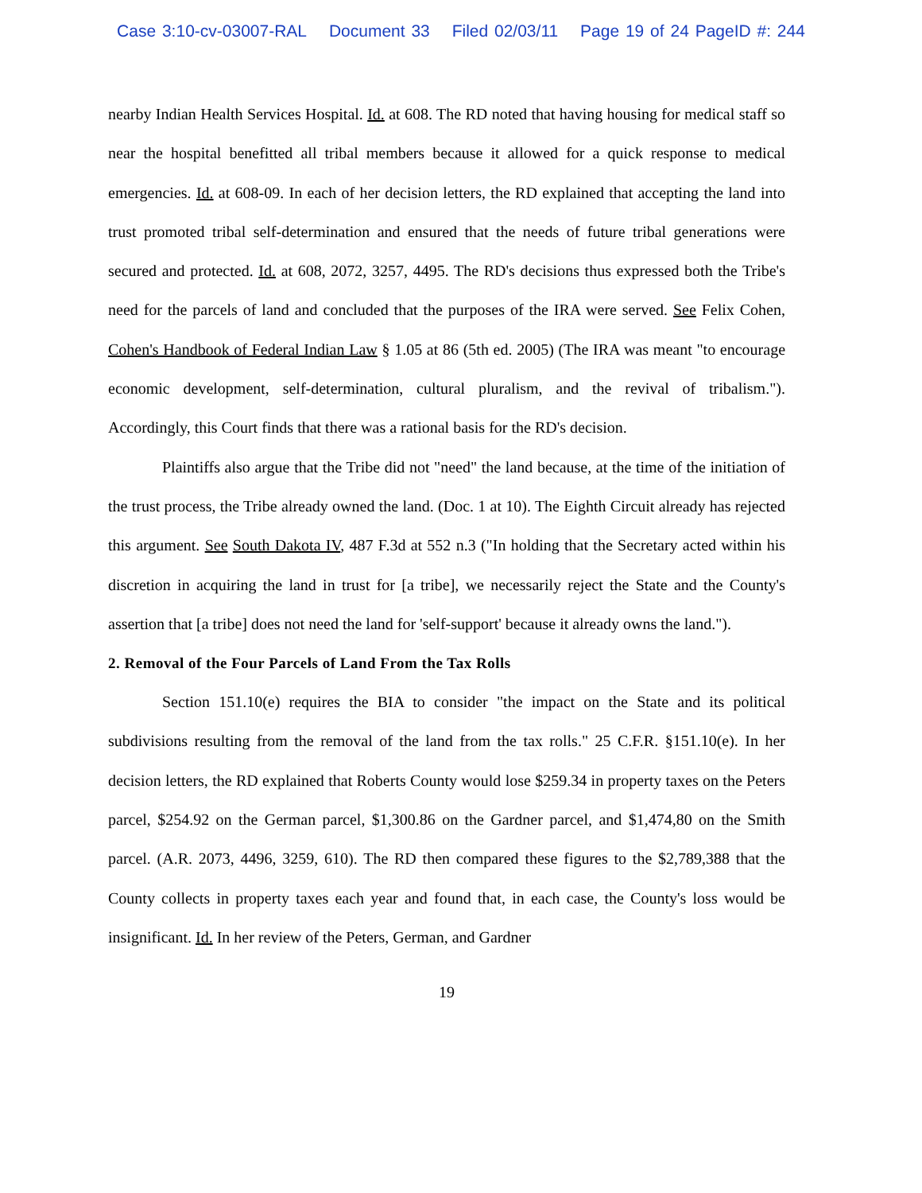Case 3:10-cv-03007-RAL Document 33 Filed 02/03/11 Page 19 of 24 PageID #: 244
nearby Indian Health Services Hospital. Id. at 608. The RD noted that having housing for medical staff so near the hospital benefitted all tribal members because it allowed for a quick response to medical emergencies. Id. at 608-09. In each of her decision letters, the RD explained that accepting the land into trust promoted tribal self-determination and ensured that the needs of future tribal generations were secured and protected. Id. at 608, 2072, 3257, 4495. The RD's decisions thus expressed both the Tribe's need for the parcels of land and concluded that the purposes of the IRA were served. See Felix Cohen, Cohen's Handbook of Federal Indian Law § 1.05 at 86 (5th ed. 2005) (The IRA was meant "to encourage economic development, self-determination, cultural pluralism, and the revival of tribalism."). Accordingly, this Court finds that there was a rational basis for the RD's decision.
Plaintiffs also argue that the Tribe did not "need" the land because, at the time of the initiation of the trust process, the Tribe already owned the land. (Doc. 1 at 10). The Eighth Circuit already has rejected this argument. See South Dakota IV, 487 F.3d at 552 n.3 ("In holding that the Secretary acted within his discretion in acquiring the land in trust for [a tribe], we necessarily reject the State and the County's assertion that [a tribe] does not need the land for 'self-support' because it already owns the land.").
2. Removal of the Four Parcels of Land From the Tax Rolls
Section 151.10(e) requires the BIA to consider "the impact on the State and its political subdivisions resulting from the removal of the land from the tax rolls." 25 C.F.R. §151.10(e). In her decision letters, the RD explained that Roberts County would lose $259.34 in property taxes on the Peters parcel, $254.92 on the German parcel, $1,300.86 on the Gardner parcel, and $1,474,80 on the Smith parcel. (A.R. 2073, 4496, 3259, 610). The RD then compared these figures to the $2,789,388 that the County collects in property taxes each year and found that, in each case, the County's loss would be insignificant. Id. In her review of the Peters, German, and Gardner
19